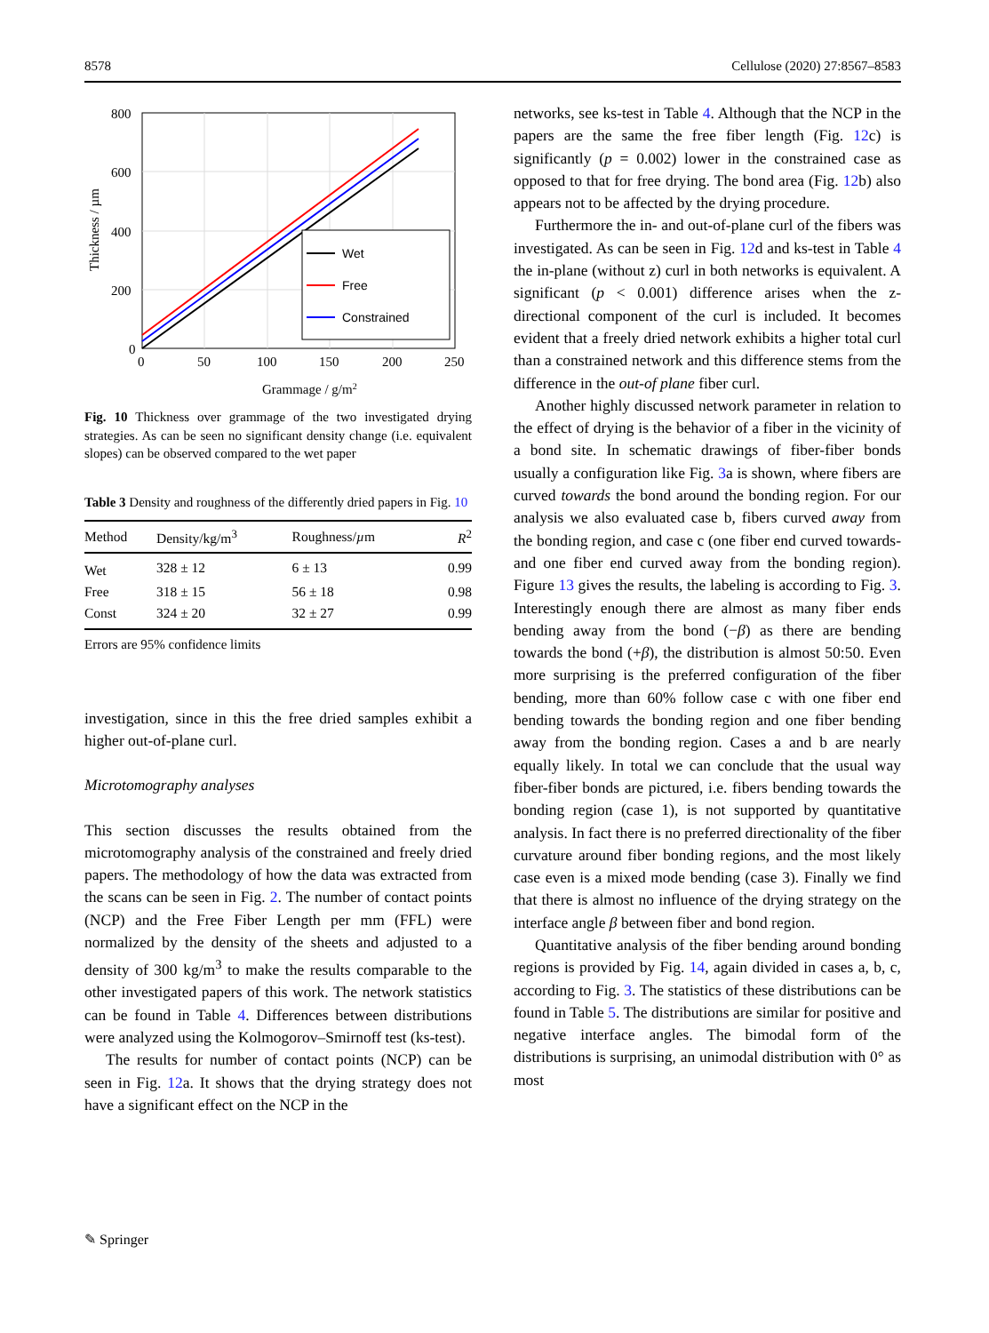8578 Cellulose (2020) 27:8567–8583
800
600
400
200
0
0
50
100
150
200
250
Grammage / g/m2
Thickness / µm
Wet
Free
Constrained
Fig. 10 Thickness over grammage of the two investigated drying strategies. As can be seen no significant density change (i.e. equivalent slopes) can be observed compared to the wet paper
Table 3 Density and roughness of the differently dried papers in Fig. 10
| Method | Density/kg/m<sup>3</sup> | Roughness/ µ m | R<sup>2</sup> |
| --- | --- | --- | --- |
| Wet | 328 ± 12 | 6 ± 13 | 0.99 |
| Free | 318 ± 15 | 56 ± 18 | 0.98 |
| Const | 324 ± 20 | 32 ± 27 | 0.99 |
Errors are 95% confidence limits
investigation, since in this the free dried samples exhibit a higher out-of-plane curl.
Microtomography analyses
This section discusses the results obtained from the microtomography analysis of the constrained and freely dried papers. The methodology of how the data was extracted from the scans can be seen in Fig. 2. The number of contact points (NCP) and the Free Fiber Length per mm (FFL) were normalized by the density of the sheets and adjusted to a density of 300 kg/m<sup>3</sup> to make the results comparable to the other investigated papers of this work. The network statistics can be found in Table 4. Differences between distributions were analyzed using the Kolmogorov–Smirnoff test (ks-test).
The results for number of contact points (NCP) can be seen in Fig. 12a. It shows that the drying strategy does not have a significant effect on the NCP in the
networks, see ks-test in Table 4. Although that the NCP in the papers are the same the free fiber length (Fig. 12c) is significantly (p = 0.002) lower in the constrained case as opposed to that for free drying. The bond area (Fig. 12b) also appears not to be affected by the drying procedure.
Furthermore the in- and out-of-plane curl of the fibers was investigated. As can be seen in Fig. 12d and ks-test in Table 4 the in-plane (without z) curl in both networks is equivalent. A significant (p < 0.001) difference arises when the z-directional component of the curl is included. It becomes evident that a freely dried network exhibits a higher total curl than a constrained network and this difference stems from the difference in the out-of plane fiber curl.
Another highly discussed network parameter in relation to the effect of drying is the behavior of a fiber in the vicinity of a bond site. In schematic drawings of fiber-fiber bonds usually a configuration like Fig. 3a is shown, where fibers are curved towards the bond around the bonding region. For our analysis we also evaluated case b, fibers curved away from the bonding region, and case c (one fiber end curved towards- and one fiber end curved away from the bonding region). Figure 13 gives the results, the labeling is according to Fig. 3. Interestingly enough there are almost as many fiber ends bending away from the bond (−β) as there are bending towards the bond (+β), the distribution is almost 50:50. Even more surprising is the preferred configuration of the fiber bending, more than 60% follow case c with one fiber end bending towards the bonding region and one fiber bending away from the bonding region. Cases a and b are nearly equally likely. In total we can conclude that the usual way fiber-fiber bonds are pictured, i.e. fibers bending towards the bonding region (case 1), is not supported by quantitative analysis. In fact there is no preferred directionality of the fiber curvature around fiber bonding regions, and the most likely case even is a mixed mode bending (case 3). Finally we find that there is almost no influence of the drying strategy on the interface angle β between fiber and bond region.
Quantitative analysis of the fiber bending around bonding regions is provided by Fig. 14, again divided in cases a, b, c, according to Fig. 3. The statistics of these distributions can be found in Table 5. The distributions are similar for positive and negative interface angles. The bimodal form of the distributions is surprising, an unimodal distribution with 0° as most
✎ Springer